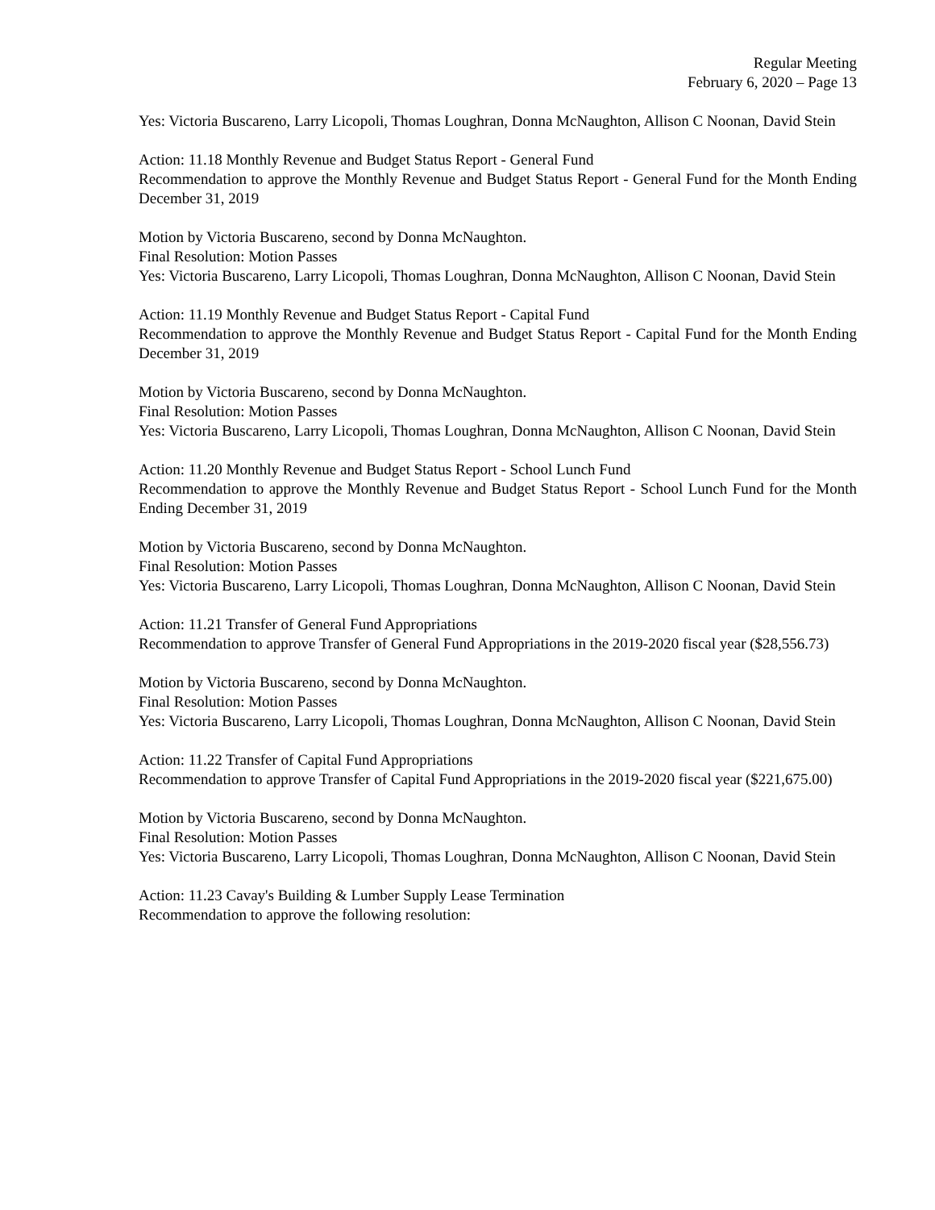Regular Meeting
February 6, 2020 – Page 13
Yes: Victoria Buscareno, Larry Licopoli, Thomas Loughran, Donna McNaughton, Allison C Noonan, David Stein
Action: 11.18 Monthly Revenue and Budget Status Report - General Fund
Recommendation to approve the Monthly Revenue and Budget Status Report - General Fund for the Month Ending December 31, 2019
Motion by Victoria Buscareno, second by Donna McNaughton.
Final Resolution: Motion Passes
Yes: Victoria Buscareno, Larry Licopoli, Thomas Loughran, Donna McNaughton, Allison C Noonan, David Stein
Action: 11.19 Monthly Revenue and Budget Status Report - Capital Fund
Recommendation to approve the Monthly Revenue and Budget Status Report - Capital Fund for the Month Ending December 31, 2019
Motion by Victoria Buscareno, second by Donna McNaughton.
Final Resolution: Motion Passes
Yes: Victoria Buscareno, Larry Licopoli, Thomas Loughran, Donna McNaughton, Allison C Noonan, David Stein
Action: 11.20 Monthly Revenue and Budget Status Report - School Lunch Fund
Recommendation to approve the Monthly Revenue and Budget Status Report - School Lunch Fund for the Month Ending December 31, 2019
Motion by Victoria Buscareno, second by Donna McNaughton.
Final Resolution: Motion Passes
Yes: Victoria Buscareno, Larry Licopoli, Thomas Loughran, Donna McNaughton, Allison C Noonan, David Stein
Action: 11.21 Transfer of General Fund Appropriations
Recommendation to approve Transfer of General Fund Appropriations in the 2019-2020 fiscal year ($28,556.73)
Motion by Victoria Buscareno, second by Donna McNaughton.
Final Resolution: Motion Passes
Yes: Victoria Buscareno, Larry Licopoli, Thomas Loughran, Donna McNaughton, Allison C Noonan, David Stein
Action: 11.22 Transfer of Capital Fund Appropriations
Recommendation to approve Transfer of Capital Fund Appropriations in the 2019-2020 fiscal year ($221,675.00)
Motion by Victoria Buscareno, second by Donna McNaughton.
Final Resolution: Motion Passes
Yes: Victoria Buscareno, Larry Licopoli, Thomas Loughran, Donna McNaughton, Allison C Noonan, David Stein
Action: 11.23 Cavay's Building & Lumber Supply Lease Termination
Recommendation to approve the following resolution: